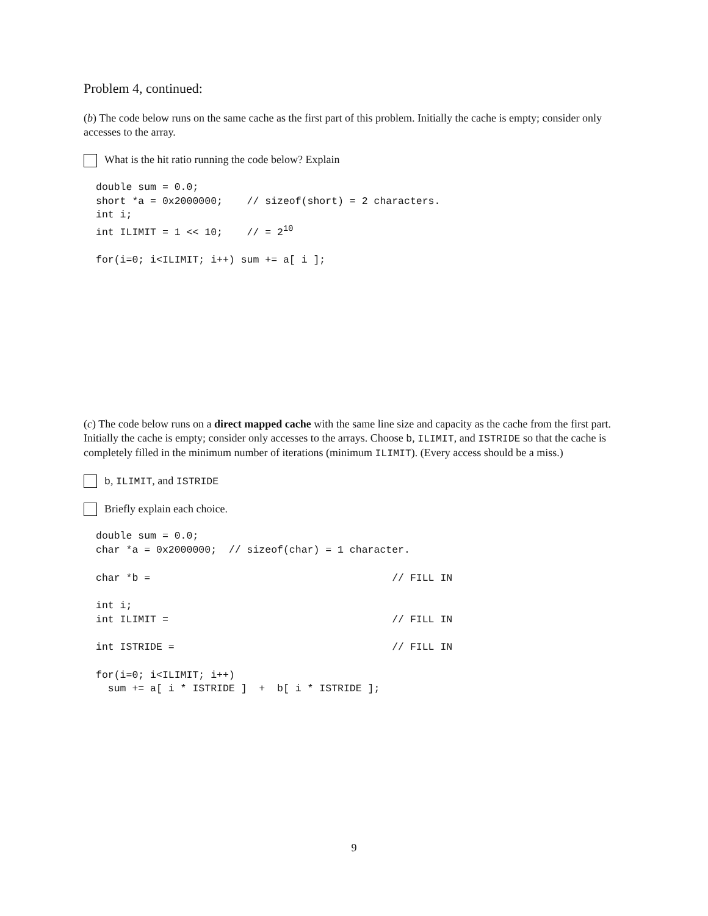Problem 4, continued:
(b) The code below runs on the same cache as the first part of this problem. Initially the cache is empty; consider only accesses to the array.
What is the hit ratio running the code below? Explain
double sum = 0.0;
short *a = 0x2000000;    // sizeof(short) = 2 characters.
int i;
int ILIMIT = 1 << 10;    // = 210

for(i=0; i<ILIMIT; i++) sum += a[ i ];
(c) The code below runs on a direct mapped cache with the same line size and capacity as the cache from the first part. Initially the cache is empty; consider only accesses to the arrays. Choose b, ILIMIT, and ISTRIDE so that the cache is completely filled in the minimum number of iterations (minimum ILIMIT). (Every access should be a miss.)
b, ILIMIT, and ISTRIDE
Briefly explain each choice.
double sum = 0.0;
char *a = 0x2000000;  // sizeof(char) = 1 character.

char *b =                                        // FILL IN

int i;
int ILIMIT =                                     // FILL IN

int ISTRIDE =                                    // FILL IN

for(i=0; i<ILIMIT; i++)
  sum += a[ i * ISTRIDE ]  +  b[ i * ISTRIDE ];
9